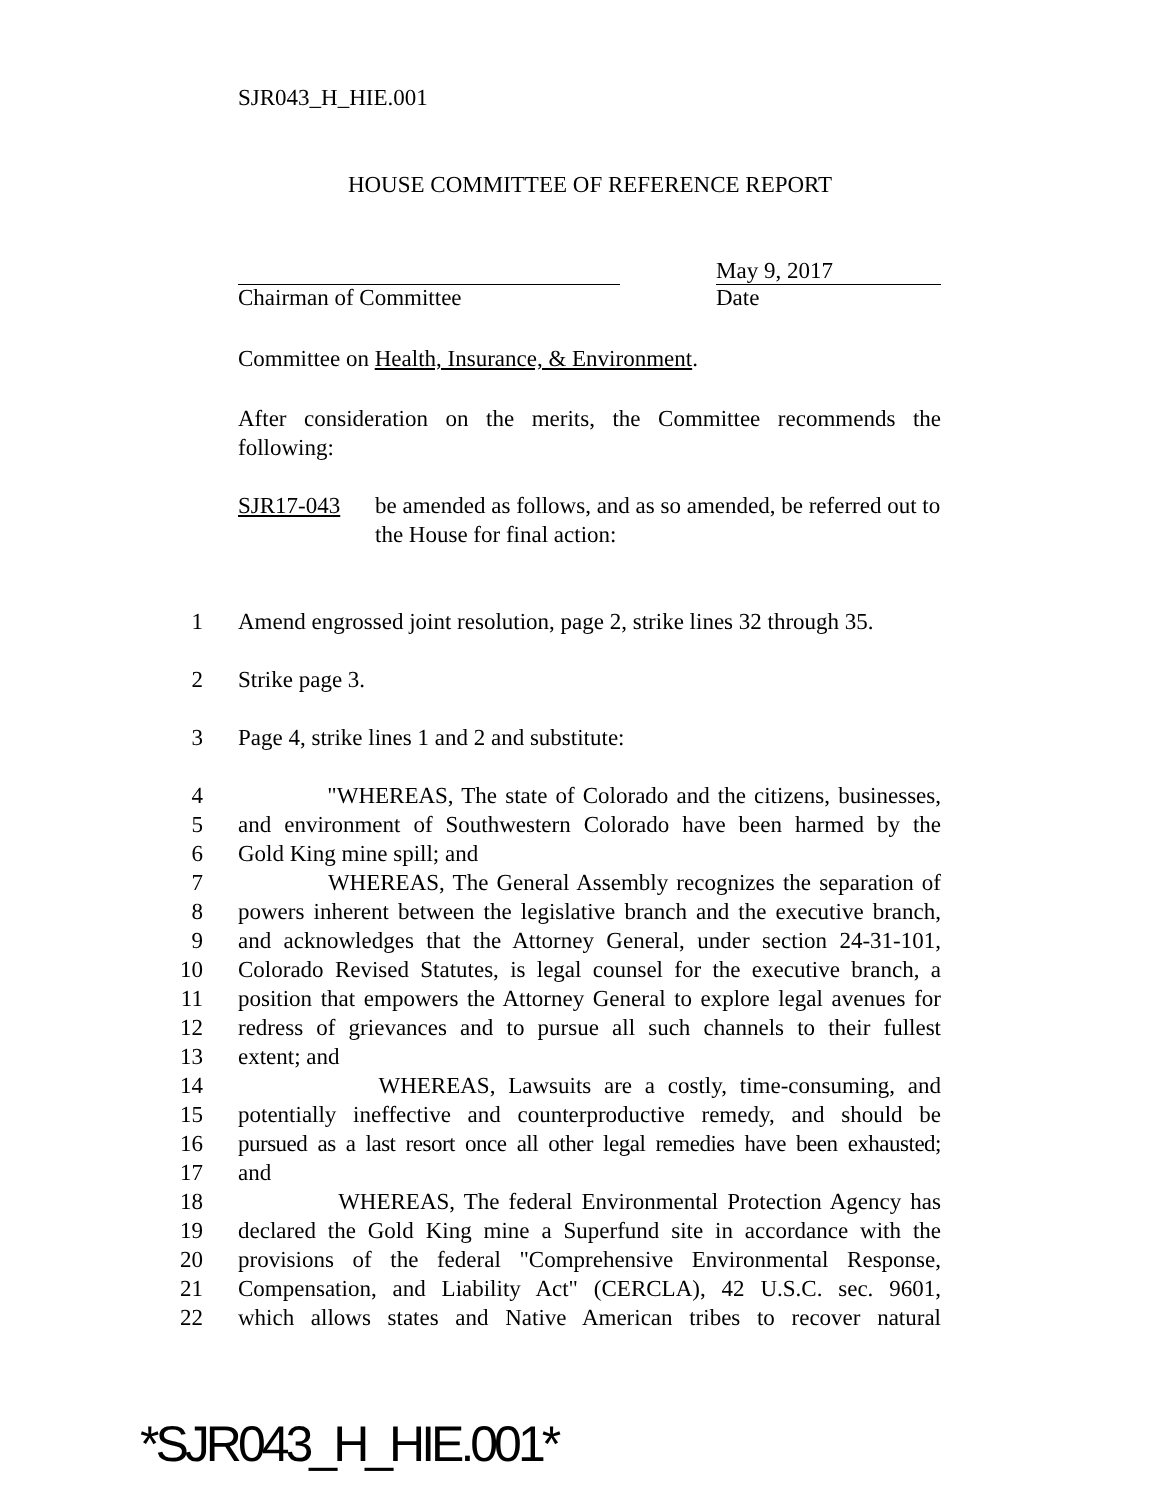SJR043_H_HIE.001
HOUSE COMMITTEE OF REFERENCE REPORT
May 9, 2017
Chairman of Committee Date
Committee on Health, Insurance, & Environment.
After consideration on the merits, the Committee recommends the following:
SJR17-043 be amended as follows, and as so amended, be referred out to the House for final action:
1 Amend engrossed joint resolution, page 2, strike lines 32 through 35.
2 Strike page 3.
3 Page 4, strike lines 1 and 2 and substitute:
4 "WHEREAS, The state of Colorado and the citizens, businesses,
5 and environment of Southwestern Colorado have been harmed by the
6 Gold King mine spill; and
7 WHEREAS, The General Assembly recognizes the separation of
8 powers inherent between the legislative branch and the executive branch,
9 and acknowledges that the Attorney General, under section 24-31-101,
10 Colorado Revised Statutes, is legal counsel for the executive branch, a
11 position that empowers the Attorney General to explore legal avenues for
12 redress of grievances and to pursue all such channels to their fullest
13 extent; and
14 WHEREAS, Lawsuits are a costly, time-consuming, and
15 potentially ineffective and counterproductive remedy, and should be
16 pursued as a last resort once all other legal remedies have been exhausted;
17 and
18 WHEREAS, The federal Environmental Protection Agency has
19 declared the Gold King mine a Superfund site in accordance with the
20 provisions of the federal "Comprehensive Environmental Response,
21 Compensation, and Liability Act" (CERCLA), 42 U.S.C. sec. 9601,
22 which allows states and Native American tribes to recover natural
*SJR043_H_HIE.001*